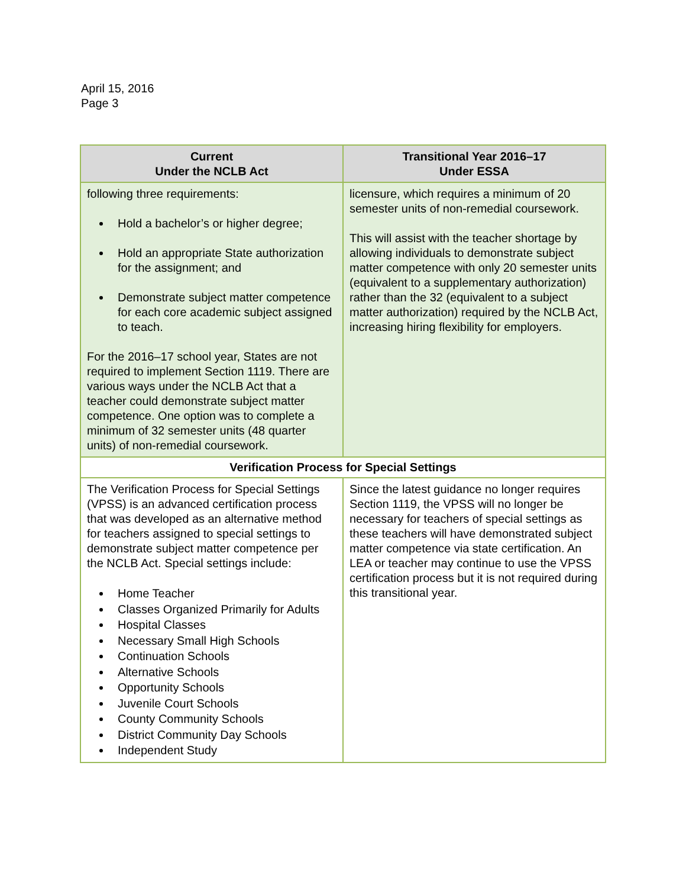April 15, 2016
Page 3
| Current Under the NCLB Act | Transitional Year 2016–17 Under ESSA |
| --- | --- |
| following three requirements: Hold a bachelor’s or higher degree; Hold an appropriate State authorization for the assignment; and Demonstrate subject matter competence for each core academic subject assigned to teach. For the 2016–17 school year, States are not required to implement Section 1119. There are various ways under the NCLB Act that a teacher could demonstrate subject matter competence. One option was to complete a minimum of 32 semester units (48 quarter units) of non-remedial coursework. | licensure, which requires a minimum of 20 semester units of non-remedial coursework. This will assist with the teacher shortage by allowing individuals to demonstrate subject matter competence with only 20 semester units (equivalent to a supplementary authorization) rather than the 32 (equivalent to a subject matter authorization) required by the NCLB Act, increasing hiring flexibility for employers. |
| Verification Process for Special Settings | |
| The Verification Process for Special Settings (VPSS) is an advanced certification process that was developed as an alternative method for teachers assigned to special settings to demonstrate subject matter competence per the NCLB Act. Special settings include: Home Teacher Classes Organized Primarily for Adults Hospital Classes Necessary Small High Schools Continuation Schools Alternative Schools Opportunity Schools Juvenile Court Schools County Community Schools District Community Day Schools Independent Study | Since the latest guidance no longer requires Section 1119, the VPSS will no longer be necessary for teachers of special settings as these teachers will have demonstrated subject matter competence via state certification. An LEA or teacher may continue to use the VPSS certification process but it is not required during this transitional year. |